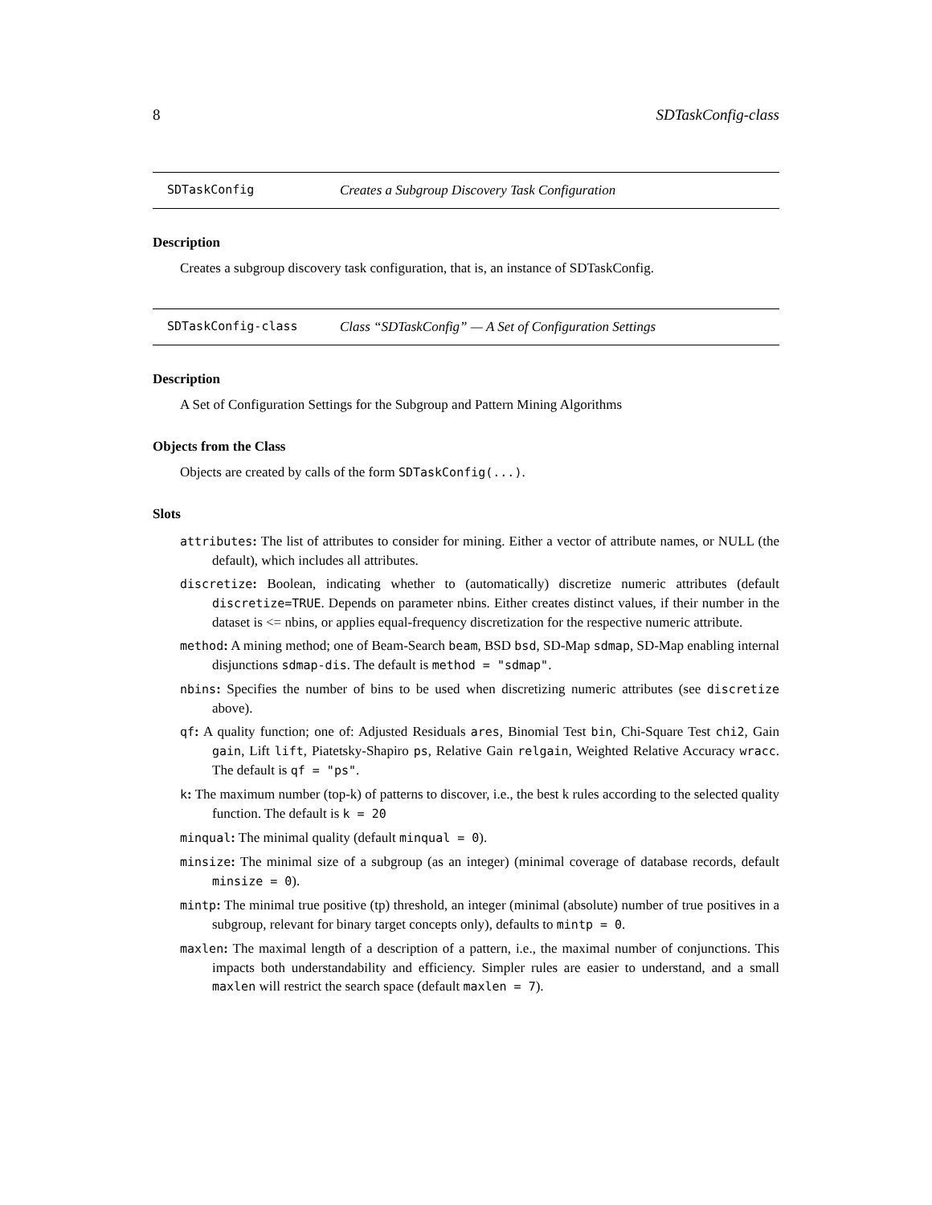8 SDTaskConfig-class
SDTaskConfig Creates a Subgroup Discovery Task Configuration
Description
Creates a subgroup discovery task configuration, that is, an instance of SDTaskConfig.
SDTaskConfig-class Class “SDTaskConfig” — A Set of Configuration Settings
Description
A Set of Configuration Settings for the Subgroup and Pattern Mining Algorithms
Objects from the Class
Objects are created by calls of the form SDTaskConfig(...).
Slots
attributes: The list of attributes to consider for mining. Either a vector of attribute names, or NULL (the default), which includes all attributes.
discretize: Boolean, indicating whether to (automatically) discretize numeric attributes (default discretize=TRUE. Depends on parameter nbins. Either creates distinct values, if their number in the dataset is <= nbins, or applies equal-frequency discretization for the respective numeric attribute.
method: A mining method; one of Beam-Search beam, BSD bsd, SD-Map sdmap, SD-Map enabling internal disjunctions sdmap-dis. The default is method = "sdmap".
nbins: Specifies the number of bins to be used when discretizing numeric attributes (see discretize above).
qf: A quality function; one of: Adjusted Residuals ares, Binomial Test bin, Chi-Square Test chi2, Gain gain, Lift lift, Piatetsky-Shapiro ps, Relative Gain relgain, Weighted Relative Accuracy wracc. The default is qf = "ps".
k: The maximum number (top-k) of patterns to discover, i.e., the best k rules according to the selected quality function. The default is k = 20
minqual: The minimal quality (default minqual = 0).
minsize: The minimal size of a subgroup (as an integer) (minimal coverage of database records, default minsize = 0).
mintp: The minimal true positive (tp) threshold, an integer (minimal (absolute) number of true positives in a subgroup, relevant for binary target concepts only), defaults to mintp = 0.
maxlen: The maximal length of a description of a pattern, i.e., the maximal number of conjunctions. This impacts both understandability and efficiency. Simpler rules are easier to understand, and a small maxlen will restrict the search space (default maxlen = 7).